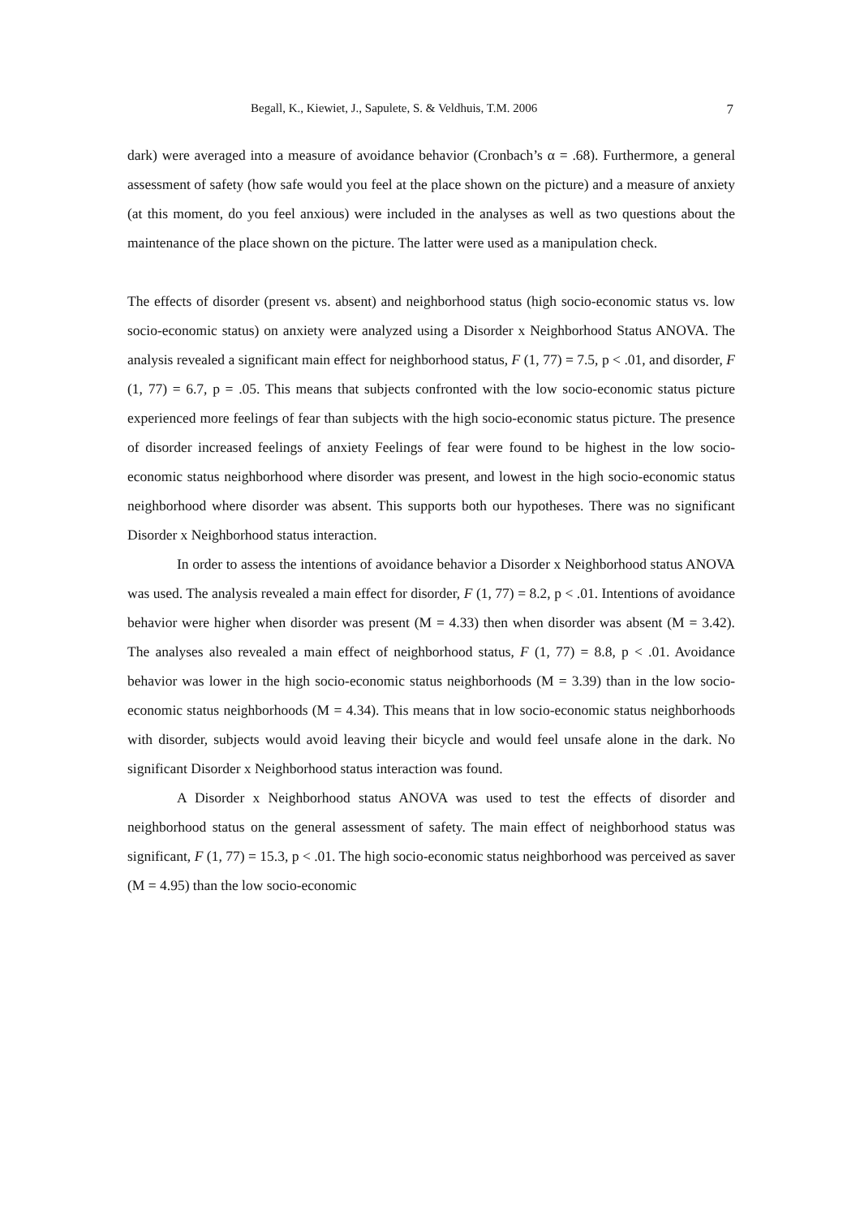Begall, K., Kiewiet, J., Sapulete, S. & Veldhuis, T.M. 2006 7
dark) were averaged into a measure of avoidance behavior (Cronbach’s α = .68). Furthermore, a general assessment of safety (how safe would you feel at the place shown on the picture) and a measure of anxiety (at this moment, do you feel anxious) were included in the analyses as well as two questions about the maintenance of the place shown on the picture. The latter were used as a manipulation check.
The effects of disorder (present vs. absent) and neighborhood status (high socio-economic status vs. low socio-economic status) on anxiety were analyzed using a Disorder x Neighborhood Status ANOVA. The analysis revealed a significant main effect for neighborhood status, F (1, 77) = 7.5, p < .01, and disorder, F (1, 77) = 6.7, p = .05. This means that subjects confronted with the low socio-economic status picture experienced more feelings of fear than subjects with the high socio-economic status picture. The presence of disorder increased feelings of anxiety Feelings of fear were found to be highest in the low socio-economic status neighborhood where disorder was present, and lowest in the high socio-economic status neighborhood where disorder was absent. This supports both our hypotheses. There was no significant Disorder x Neighborhood status interaction.
In order to assess the intentions of avoidance behavior a Disorder x Neighborhood status ANOVA was used. The analysis revealed a main effect for disorder, F (1, 77) = 8.2, p < .01. Intentions of avoidance behavior were higher when disorder was present (M = 4.33) then when disorder was absent (M = 3.42). The analyses also revealed a main effect of neighborhood status, F (1, 77) = 8.8, p < .01. Avoidance behavior was lower in the high socio-economic status neighborhoods (M = 3.39) than in the low socio-economic status neighborhoods (M = 4.34). This means that in low socio-economic status neighborhoods with disorder, subjects would avoid leaving their bicycle and would feel unsafe alone in the dark. No significant Disorder x Neighborhood status interaction was found.
A Disorder x Neighborhood status ANOVA was used to test the effects of disorder and neighborhood status on the general assessment of safety. The main effect of neighborhood status was significant, F (1, 77) = 15.3, p < .01. The high socio-economic status neighborhood was perceived as saver (M = 4.95) than the low socio-economic